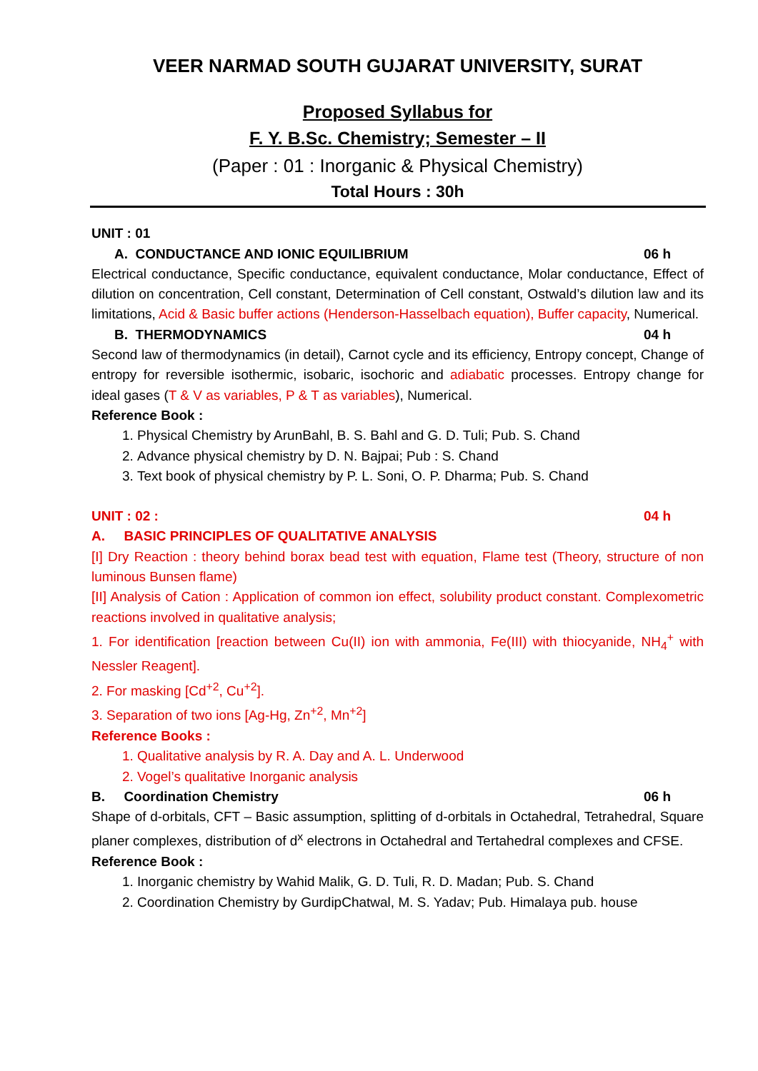VEER NARMAD SOUTH GUJARAT UNIVERSITY, SURAT
Proposed Syllabus for
F. Y. B.Sc. Chemistry; Semester – II
(Paper : 01 : Inorganic & Physical Chemistry)
Total Hours : 30h
UNIT : 01
A. CONDUCTANCE AND IONIC EQUILIBRIUM 06 h
Electrical conductance, Specific conductance, equivalent conductance, Molar conductance, Effect of dilution on concentration, Cell constant, Determination of Cell constant, Ostwald’s dilution law and its limitations, Acid & Basic buffer actions (Henderson-Hasselbach equation), Buffer capacity, Numerical.
B. THERMODYNAMICS 04 h
Second law of thermodynamics (in detail), Carnot cycle and its efficiency, Entropy concept, Change of entropy for reversible isothermic, isobaric, isochoric and adiabatic processes. Entropy change for ideal gases (T & V as variables, P & T as variables), Numerical.
Reference Book :
1. Physical Chemistry by ArunBahl, B. S. Bahl and G. D. Tuli; Pub. S. Chand
2. Advance physical chemistry by D. N. Bajpai; Pub : S. Chand
3. Text book of physical chemistry by P. L. Soni, O. P. Dharma; Pub. S. Chand
UNIT : 02 : 04 h
A. BASIC PRINCIPLES OF QUALITATIVE ANALYSIS
[I] Dry Reaction : theory behind borax bead test with equation, Flame test (Theory, structure of non luminous Bunsen flame)
[II] Analysis of Cation : Application of common ion effect, solubility product constant. Complexometric reactions involved in qualitative analysis;
1. For identification [reaction between Cu(II) ion with ammonia, Fe(III) with thiocyanide, NH<sub>4</sub><sup>+</sup> with Nessler Reagent].
2. For masking [Cd<sup>+2</sup>, Cu<sup>+2</sup>].
3. Separation of two ions [Ag-Hg, Zn<sup>+2</sup>, Mn<sup>+2</sup>]
Reference Books :
1. Qualitative analysis by R. A. Day and A. L. Underwood
2. Vogel’s qualitative Inorganic analysis
B. Coordination Chemistry 06 h
Shape of d-orbitals, CFT – Basic assumption, splitting of d-orbitals in Octahedral, Tetrahedral, Square planer complexes, distribution of d<sup>x</sup> electrons in Octahedral and Tertahedral complexes and CFSE.
Reference Book :
1. Inorganic chemistry by Wahid Malik, G. D. Tuli, R. D. Madan; Pub. S. Chand
2. Coordination Chemistry by GurdipChatwal, M. S. Yadav; Pub. Himalaya pub. house